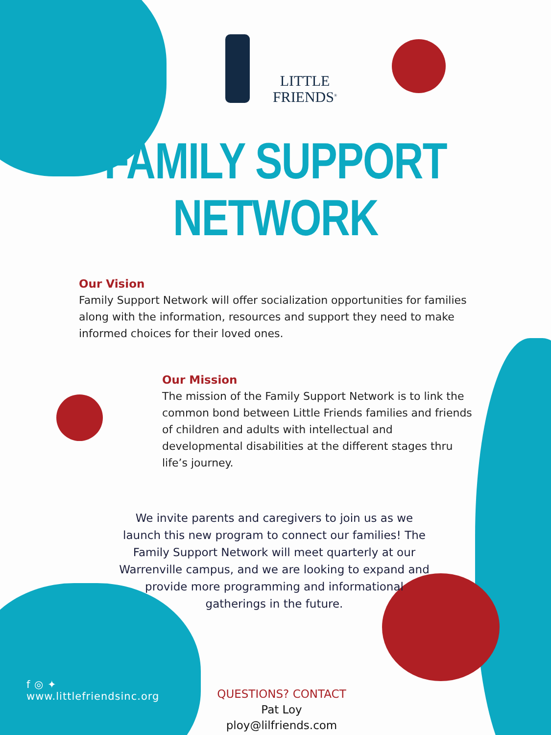LITTLE
FRIENDS<sup>®</sup>
FAMILY SUPPORT
NETWORK
Our Vision
Family Support Network will offer socialization opportunities for families along with the information, resources and support they need to make informed choices for their loved ones.
Our Mission
The mission of the Family Support Network is to link the common bond between Little Friends families and friends of children and adults with intellectual and developmental disabilities at the different stages thru life’s journey.
We invite parents and caregivers to join us as we launch this new program to connect our families! The Family Support Network will meet quarterly at our Warrenville campus, and we are looking to expand and provide more programming and informational gatherings in the future.
QUESTIONS? CONTACT
Pat Loy
ploy@lilfriends.com
f ◎ ✦
www.littlefriendsinc.org